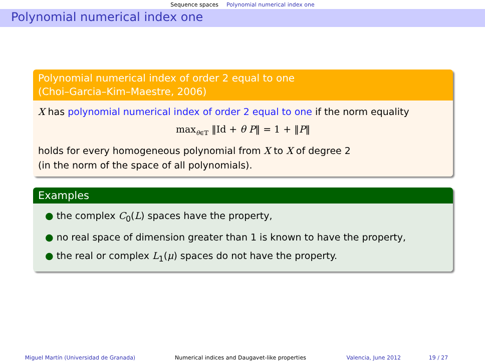Sequence spaces Polynomial numerical index one
Polynomial numerical index one
Polynomial numerical index of order 2 equal to one
(Choi–Garcia–Kim–Maestre, 2006)
X has polynomial numerical index of order 2 equal to one if the norm equality
max<sub>θ∈𝕋</sub> ‖Id + θ P‖ = 1 + ‖P‖
holds for every homogeneous polynomial from X to X of degree 2
(in the norm of the space of all polynomials).
Examples
● the complex C<sub>0</sub>(L) spaces have the property,
● no real space of dimension greater than 1 is known to have the property,
● the real or complex L<sub>1</sub>(μ) spaces do not have the property.
Miguel Martín (Universidad de Granada) Numerical indices and Daugavet-like properties Valencia, June 2012 19 / 27